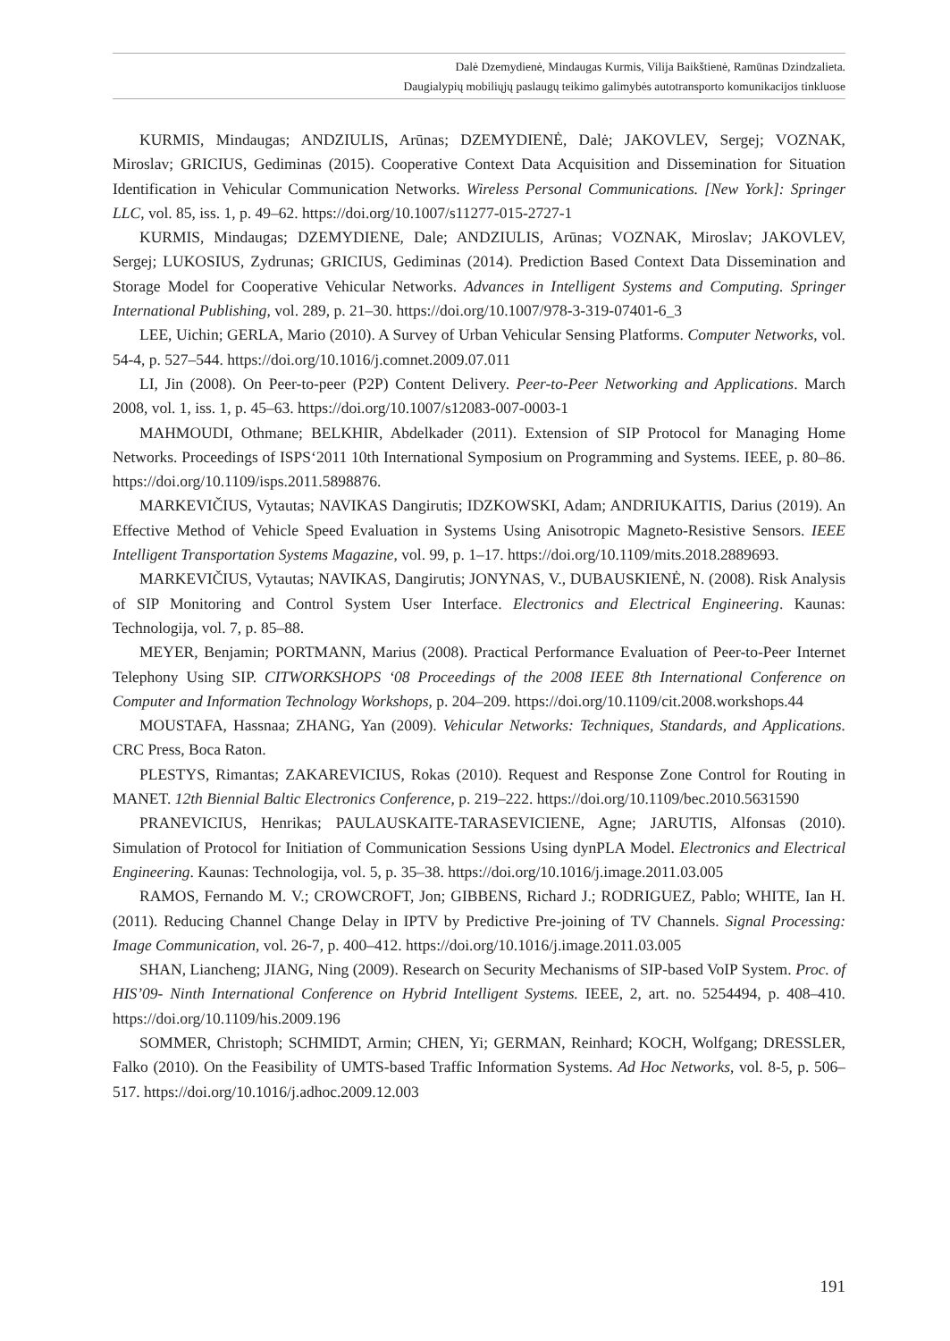Dalė Dzemydienė, Mindaugas Kurmis, Vilija Baikštienė, Ramūnas Dzindzalieta.
Daugialypių mobiliųjų paslaugų teikimo galimybės autotransporto komunikacijos tinkluose
KURMIS, Mindaugas; ANDZIULIS, Arūnas; DZEMYDIENĖ, Dalė; JAKOVLEV, Sergej; VOZNAK, Miroslav; GRICIUS, Gediminas (2015). Cooperative Context Data Acquisition and Dissemination for Situation Identification in Vehicular Communication Networks. Wireless Personal Communications. [New York]: Springer LLC, vol. 85, iss. 1, p. 49–62. https://doi.org/10.1007/s11277-015-2727-1
KURMIS, Mindaugas; DZEMYDIENE, Dale; ANDZIULIS, Arūnas; VOZNAK, Miroslav; JAKOVLEV, Sergej; LUKOSIUS, Zydrunas; GRICIUS, Gediminas (2014). Prediction Based Context Data Dissemination and Storage Model for Cooperative Vehicular Networks. Advances in Intelligent Systems and Computing. Springer International Publishing, vol. 289, p. 21–30. https://doi.org/10.1007/978-3-319-07401-6_3
LEE, Uichin; GERLA, Mario (2010). A Survey of Urban Vehicular Sensing Platforms. Computer Networks, vol. 54-4, p. 527–544. https://doi.org/10.1016/j.comnet.2009.07.011
LI, Jin (2008). On Peer-to-peer (P2P) Content Delivery. Peer-to-Peer Networking and Applications. March 2008, vol. 1, iss. 1, p. 45–63. https://doi.org/10.1007/s12083-007-0003-1
MAHMOUDI, Othmane; BELKHIR, Abdelkader (2011). Extension of SIP Protocol for Managing Home Networks. Proceedings of ISPS‘2011 10th International Symposium on Programming and Systems. IEEE, p. 80–86. https://doi.org/10.1109/isps.2011.5898876.
MARKEVIČIUS, Vytautas; NAVIKAS Dangirutis; IDZKOWSKI, Adam; ANDRIUKAITIS, Darius (2019). An Effective Method of Vehicle Speed Evaluation in Systems Using Anisotropic Magneto-Resistive Sensors. IEEE Intelligent Transportation Systems Magazine, vol. 99, p. 1–17. https://doi.org/10.1109/mits.2018.2889693.
MARKEVIČIUS, Vytautas; NAVIKAS, Dangirutis; JONYNAS, V., DUBAUSKIENĖ, N. (2008). Risk Analysis of SIP Monitoring and Control System User Interface. Electronics and Electrical Engineering. Kaunas: Technologija, vol. 7, p. 85–88.
MEYER, Benjamin; PORTMANN, Marius (2008). Practical Performance Evaluation of Peer-to-Peer Internet Telephony Using SIP. CITWORKSHOPS ‘08 Proceedings of the 2008 IEEE 8th International Conference on Computer and Information Technology Workshops, p. 204–209. https://doi.org/10.1109/cit.2008.workshops.44
MOUSTAFA, Hassnaa; ZHANG, Yan (2009). Vehicular Networks: Techniques, Standards, and Applications. CRC Press, Boca Raton.
PLESTYS, Rimantas; ZAKAREVICIUS, Rokas (2010). Request and Response Zone Control for Routing in MANET. 12th Biennial Baltic Electronics Conference, p. 219–222. https://doi.org/10.1109/bec.2010.5631590
PRANEVICIUS, Henrikas; PAULAUSKAITE-TARASEVICIENE, Agne; JARUTIS, Alfonsas (2010). Simulation of Protocol for Initiation of Communication Sessions Using dynPLA Model. Electronics and Electrical Engineering. Kaunas: Technologija, vol. 5, p. 35–38. https://doi.org/10.1016/j.image.2011.03.005
RAMOS, Fernando M. V.; CROWCROFT, Jon; GIBBENS, Richard J.; RODRIGUEZ, Pablo; WHITE, Ian H. (2011). Reducing Channel Change Delay in IPTV by Predictive Pre-joining of TV Channels. Signal Processing: Image Communication, vol. 26-7, p. 400–412. https://doi.org/10.1016/j.image.2011.03.005
SHAN, Liancheng; JIANG, Ning (2009). Research on Security Mechanisms of SIP-based VoIP System. Proc. of HIS’09- Ninth International Conference on Hybrid Intelligent Systems. IEEE, 2, art. no. 5254494, p. 408–410. https://doi.org/10.1109/his.2009.196
SOMMER, Christoph; SCHMIDT, Armin; CHEN, Yi; GERMAN, Reinhard; KOCH, Wolfgang; DRESSLER, Falko (2010). On the Feasibility of UMTS-based Traffic Information Systems. Ad Hoc Networks, vol. 8-5, p. 506–517. https://doi.org/10.1016/j.adhoc.2009.12.003
191